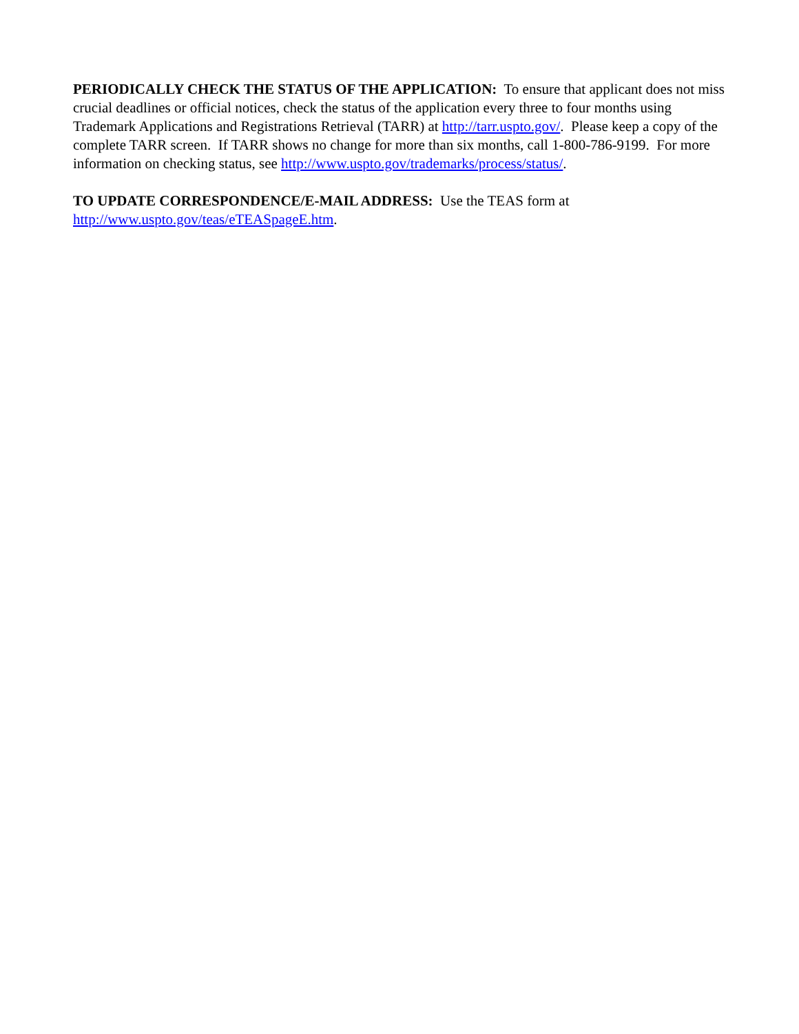PERIODICALLY CHECK THE STATUS OF THE APPLICATION: To ensure that applicant does not miss crucial deadlines or official notices, check the status of the application every three to four months using Trademark Applications and Registrations Retrieval (TARR) at http://tarr.uspto.gov/. Please keep a copy of the complete TARR screen. If TARR shows no change for more than six months, call 1-800-786-9199. For more information on checking status, see http://www.uspto.gov/trademarks/process/status/.
TO UPDATE CORRESPONDENCE/E-MAIL ADDRESS: Use the TEAS form at
http://www.uspto.gov/teas/eTEASpageE.htm.